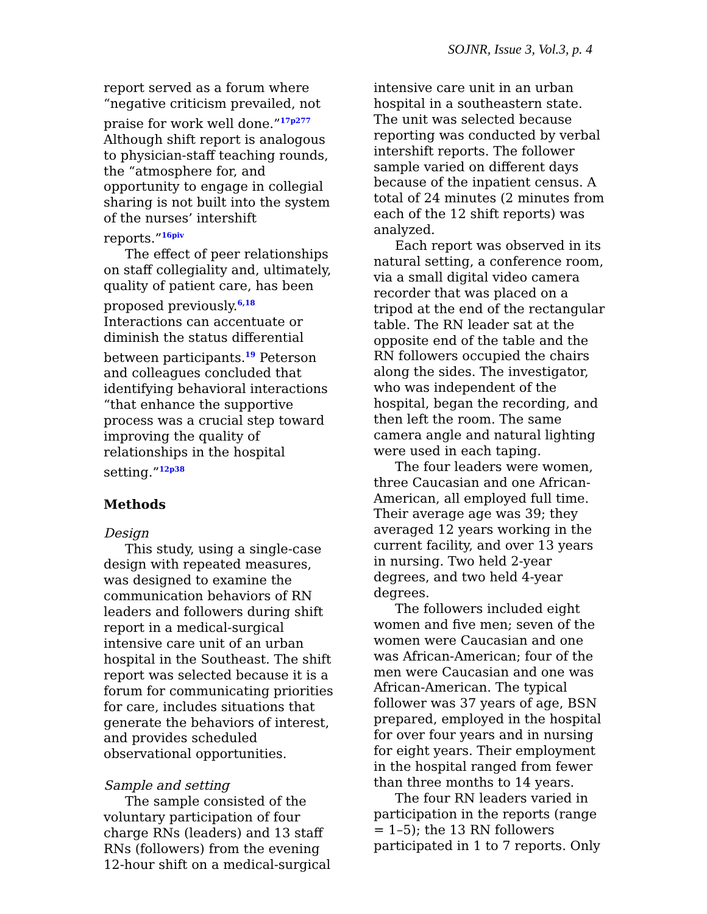SOJNR, Issue 3, Vol.3, p. 4
report served as a forum where “negative criticism prevailed, not praise for work well done.”<sup>17p277</sup> Although shift report is analogous to physician-staff teaching rounds, the “atmosphere for, and opportunity to engage in collegial sharing is not built into the system of the nurses’ intershift reports.”<sup>16piv</sup>
The effect of peer relationships on staff collegiality and, ultimately, quality of patient care, has been proposed previously.<sup>6,18</sup> Interactions can accentuate or diminish the status differential between participants.<sup>19</sup> Peterson and colleagues concluded that identifying behavioral interactions “that enhance the supportive process was a crucial step toward improving the quality of relationships in the hospital setting.”<sup>12p38</sup>
Methods
Design
This study, using a single-case design with repeated measures, was designed to examine the communication behaviors of RN leaders and followers during shift report in a medical-surgical intensive care unit of an urban hospital in the Southeast. The shift report was selected because it is a forum for communicating priorities for care, includes situations that generate the behaviors of interest, and provides scheduled observational opportunities.
Sample and setting
The sample consisted of the voluntary participation of four charge RNs (leaders) and 13 staff RNs (followers) from the evening 12-hour shift on a medical-surgical
intensive care unit in an urban hospital in a southeastern state. The unit was selected because reporting was conducted by verbal intershift reports. The follower sample varied on different days because of the inpatient census. A total of 24 minutes (2 minutes from each of the 12 shift reports) was analyzed.
Each report was observed in its natural setting, a conference room, via a small digital video camera recorder that was placed on a tripod at the end of the rectangular table. The RN leader sat at the opposite end of the table and the RN followers occupied the chairs along the sides. The investigator, who was independent of the hospital, began the recording, and then left the room. The same camera angle and natural lighting were used in each taping.
The four leaders were women, three Caucasian and one African-American, all employed full time. Their average age was 39; they averaged 12 years working in the current facility, and over 13 years in nursing. Two held 2-year degrees, and two held 4-year degrees.
The followers included eight women and five men; seven of the women were Caucasian and one was African-American; four of the men were Caucasian and one was African-American. The typical follower was 37 years of age, BSN prepared, employed in the hospital for over four years and in nursing for eight years. Their employment in the hospital ranged from fewer than three months to 14 years.
The four RN leaders varied in participation in the reports (range = 1–5); the 13 RN followers participated in 1 to 7 reports. Only